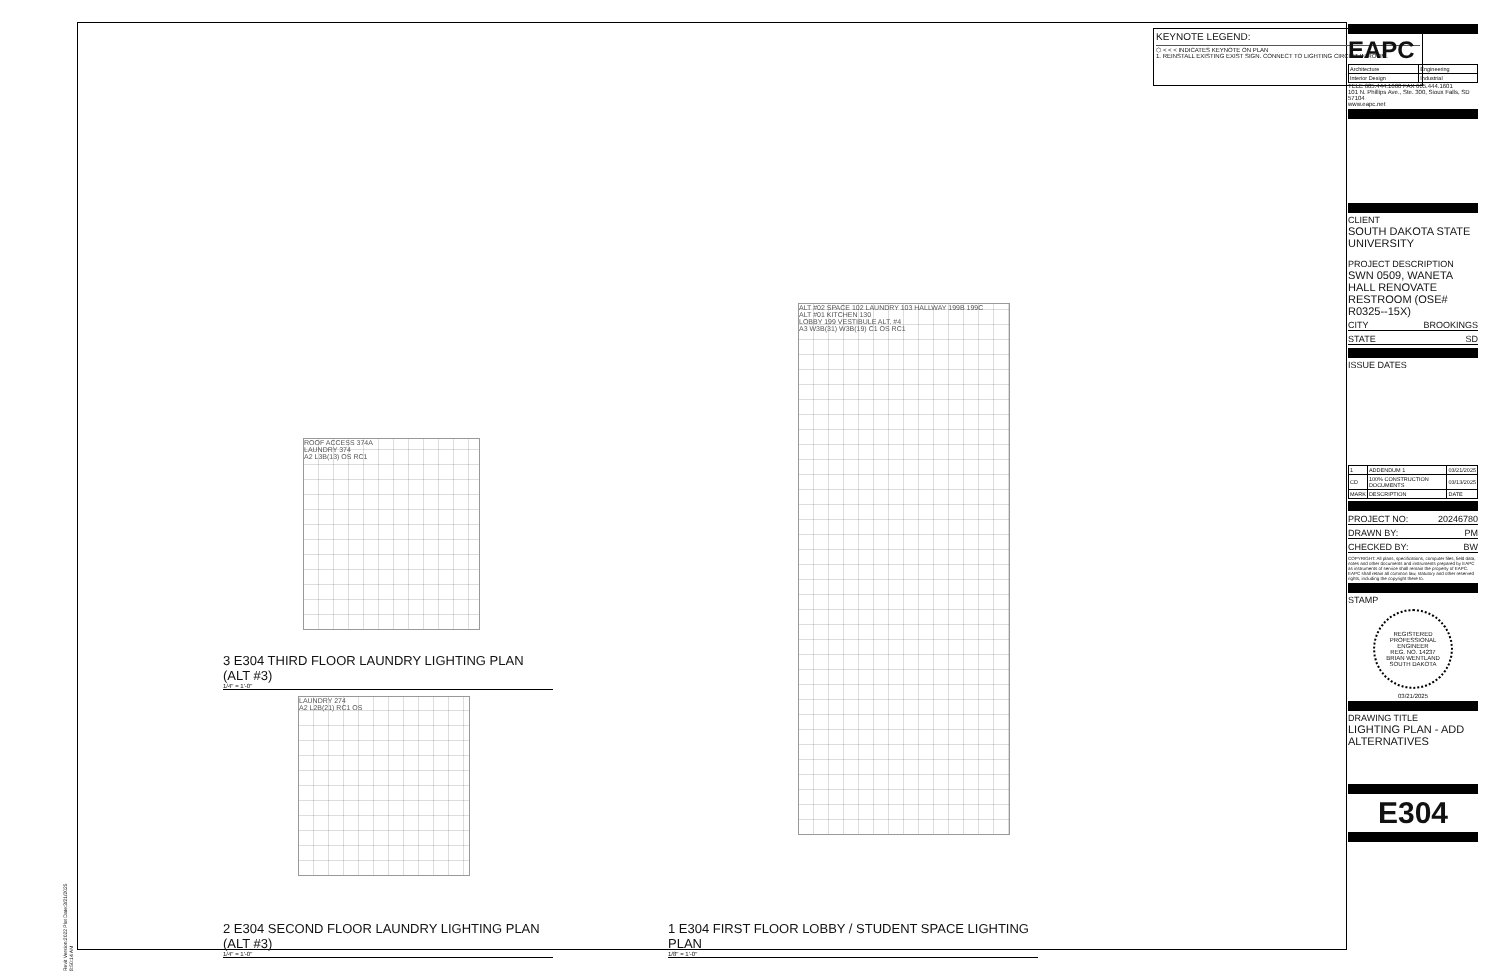KEYNOTE LEGEND:
⬡ < < < INDICATES KEYNOTE ON PLAN
1. REINSTALL EXISTING EXIST SIGN. CONNECT TO LIGHTING CIRCUIT IN ROOM.
ROOF ACCESS 374A
LAUNDRY 374
A2 L3B(13) OS RC1
3 E304 THIRD FLOOR LAUNDRY LIGHTING PLAN (ALT #3)
1/4" = 1'-0"
LAUNDRY 274
A2 L2B(21) RC1 OS
2 E304 SECOND FLOOR LAUNDRY LIGHTING PLAN (ALT #3)
1/4" = 1'-0"
ALT #02 SPACE 102 LAUNDRY 103 HALLWAY 199B 199C
ALT #01 KITCHEN 130
LOBBY 199 VESTIBULE ALT. #4
A3 W3B(31) W3B(19) C1 OS RC1
1 E304 FIRST FLOOR LOBBY / STUDENT SPACE LIGHTING PLAN
1/8" = 1'-0"
EAPC
| Architecture | Engineering |
| Interior Design | Industrial |
TELE 605.444.1600 FAX 605.444.1601
101 N. Phillips Ave., Ste. 300, Sioux Falls, SD 57104
www.eapc.net
CLIENT
SOUTH DAKOTA STATE UNIVERSITY
PROJECT DESCRIPTION
SWN 0509, WANETA HALL RENOVATE RESTROOM (OSE# R0325--15X)
CITY BROOKINGS
STATE SD
ISSUE DATES
| 1 | ADDENDUM 1 | 03/21/2025 |
| CD | 100% CONSTRUCTION DOCUMENTS | 03/13/2025 |
| MARK | DESCRIPTION | DATE |
PROJECT NO: 20246780
DRAWN BY: PM
CHECKED BY: BW
COPYRIGHT: All plans, specifications, computer files, field data, notes and other documents and instruments prepared by EAPC as instruments of service shall remain the property of EAPC. EAPC shall retain all common law, statutory and other reserved rights, including the copyright there to.
STAMP
REGISTERED PROFESSIONAL ENGINEER
REG. NO. 14237
BRIAN WENTLAND
SOUTH DAKOTA
03/21/2025
DRAWING TITLE
LIGHTING PLAN - ADD ALTERNATIVES
E304
Revit Version:2022 Plot Date:3/21/2025 8:50:14 AM